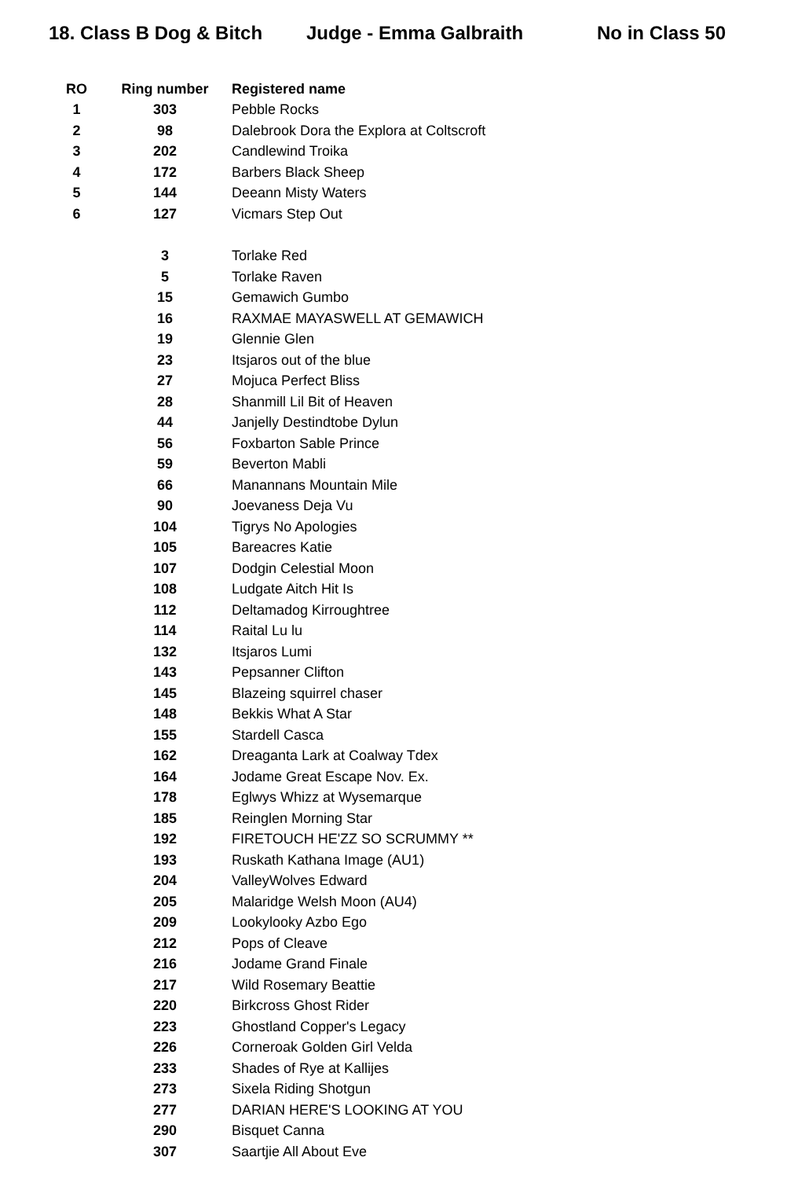18. Class B Dog & Bitch
Judge - Emma Galbraith No in Class 50
| RO | Ring number | Registered name |
| --- | --- | --- |
| 1 | 303 | Pebble Rocks |
| 2 | 98 | Dalebrook Dora the Explora at Coltscroft |
| 3 | 202 | Candlewind Troika |
| 4 | 172 | Barbers Black Sheep |
| 5 | 144 | Deeann Misty Waters |
| 6 | 127 | Vicmars Step Out |
| | 3 | Torlake Red |
| | 5 | Torlake Raven |
| | 15 | Gemawich Gumbo |
| | 16 | RAXMAE MAYASWELL AT GEMAWICH |
| | 19 | Glennie Glen |
| | 23 | Itsjaros out of the blue |
| | 27 | Mojuca Perfect Bliss |
| | 28 | Shanmill Lil Bit of Heaven |
| | 44 | Janjelly Destindtobe Dylun |
| | 56 | Foxbarton Sable Prince |
| | 59 | Beverton Mabli |
| | 66 | Manannans Mountain Mile |
| | 90 | Joevaness Deja Vu |
| | 104 | Tigrys No Apologies |
| | 105 | Bareacres Katie |
| | 107 | Dodgin Celestial Moon |
| | 108 | Ludgate Aitch Hit Is |
| | 112 | Deltamadog Kirroughtree |
| | 114 | Raital Lu lu |
| | 132 | Itsjaros Lumi |
| | 143 | Pepsanner Clifton |
| | 145 | Blazeing squirrel chaser |
| | 148 | Bekkis What A Star |
| | 155 | Stardell Casca |
| | 162 | Dreaganta Lark at Coalway Tdex |
| | 164 | Jodame Great Escape Nov. Ex. |
| | 178 | Eglwys Whizz at Wysemarque |
| | 185 | Reinglen Morning Star |
| | 192 | FIRETOUCH HE'ZZ SO SCRUMMY ** |
| | 193 | Ruskath Kathana Image (AU1) |
| | 204 | ValleyWolves Edward |
| | 205 | Malaridge Welsh Moon (AU4) |
| | 209 | Lookylooky Azbo Ego |
| | 212 | Pops of Cleave |
| | 216 | Jodame Grand Finale |
| | 217 | Wild Rosemary Beattie |
| | 220 | Birkcross Ghost Rider |
| | 223 | Ghostland Copper's Legacy |
| | 226 | Corneroak Golden Girl Velda |
| | 233 | Shades of Rye at Kallijes |
| | 273 | Sixela Riding Shotgun |
| | 277 | DARIAN HERE'S LOOKING AT YOU |
| | 290 | Bisquet Canna |
| | 307 | Saartjie All About Eve |